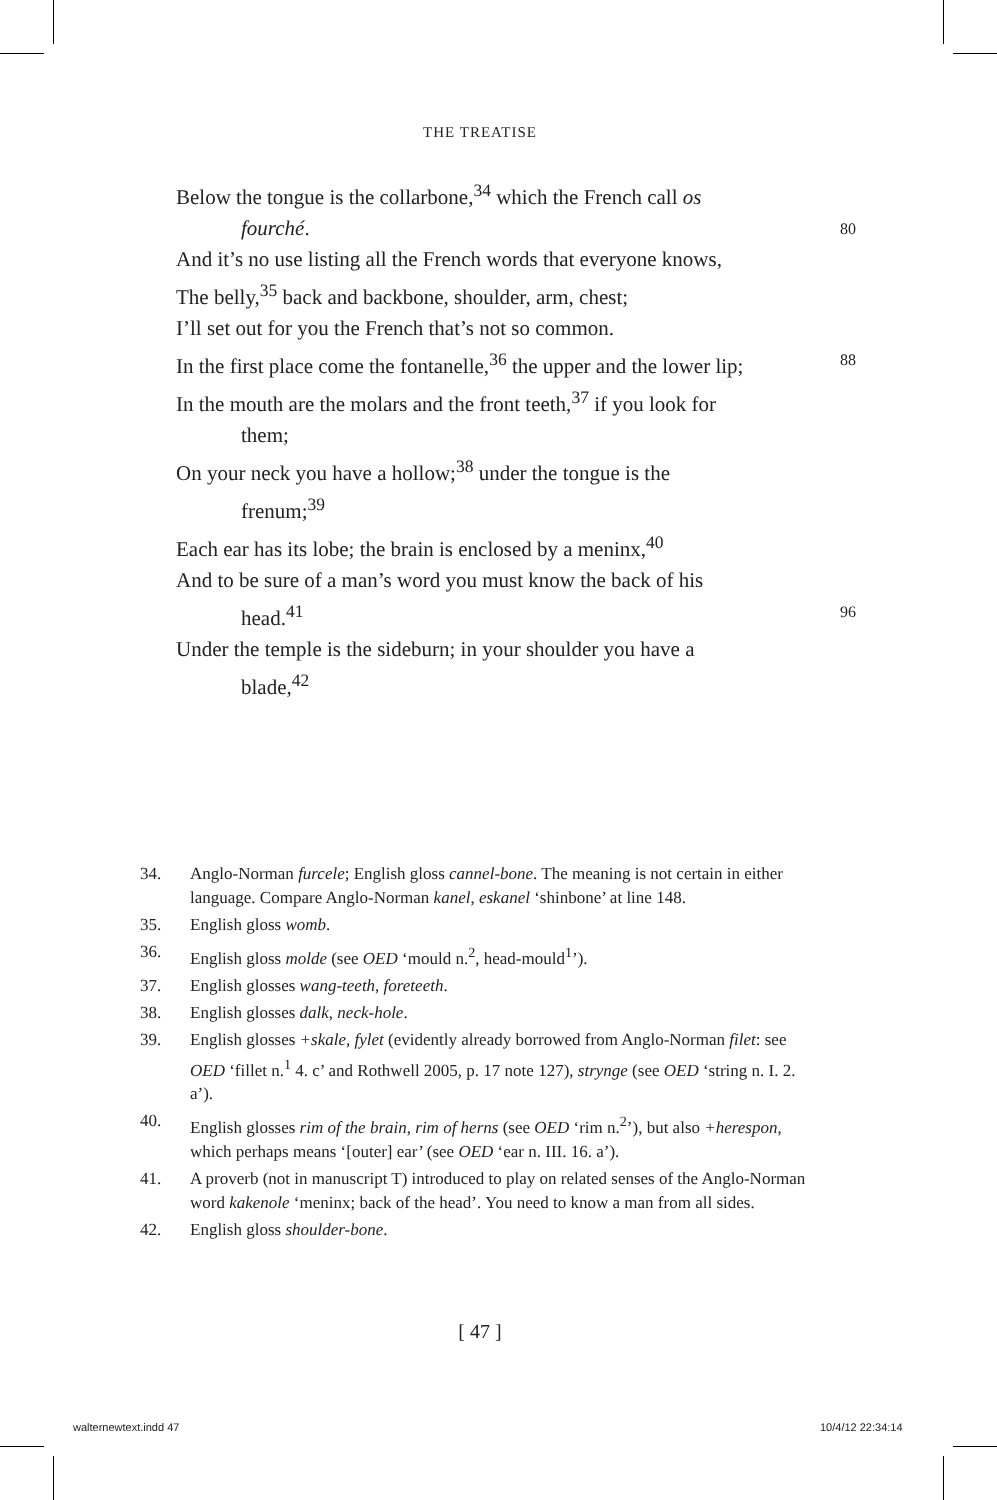THE TREATISE
Below the tongue is the collarbone,<sup>34</sup> which the French call os
fourché. 80
And it’s no use listing all the French words that everyone knows,
The belly,<sup>35</sup> back and backbone, shoulder, arm, chest;
I’ll set out for you the French that’s not so common.
In the first place come the fontanelle,<sup>36</sup> the upper and the lower lip; 88
In the mouth are the molars and the front teeth,<sup>37</sup> if you look for
them;
On your neck you have a hollow;<sup>38</sup> under the tongue is the
frenum;<sup>39</sup>
Each ear has its lobe; the brain is enclosed by a meninx,<sup>40</sup>
And to be sure of a man’s word you must know the back of his
head.<sup>41</sup> 96
Under the temple is the sideburn; in your shoulder you have a
blade,<sup>42</sup>
34. Anglo-Norman furcele; English gloss cannel-bone. The meaning is not certain in either language. Compare Anglo-Norman kanel, eskanel ‘shinbone’ at line 148.
35. English gloss womb.
36. English gloss molde (see OED ‘mould n.<sup>2</sup>, head-mould<sup>1</sup>’).
37. English glosses wang-teeth, foreteeth.
38. English glosses dalk, neck-hole.
39. English glosses +skale, fylet (evidently already borrowed from Anglo-Norman filet: see OED ‘fillet n.<sup>1</sup> 4. c’ and Rothwell 2005, p. 17 note 127), strynge (see OED ‘string n. I. 2. a’).
40. English glosses rim of the brain, rim of herns (see OED ‘rim n.<sup>2</sup>’), but also +herespon, which perhaps means ‘[outer] ear’ (see OED ‘ear n. III. 16. a’).
41. A proverb (not in manuscript T) introduced to play on related senses of the Anglo-Norman word kakenole ‘meninx; back of the head’. You need to know a man from all sides.
42. English gloss shoulder-bone.
[ 47 ]
walternewtext.indd 47 10/4/12 22:34:14